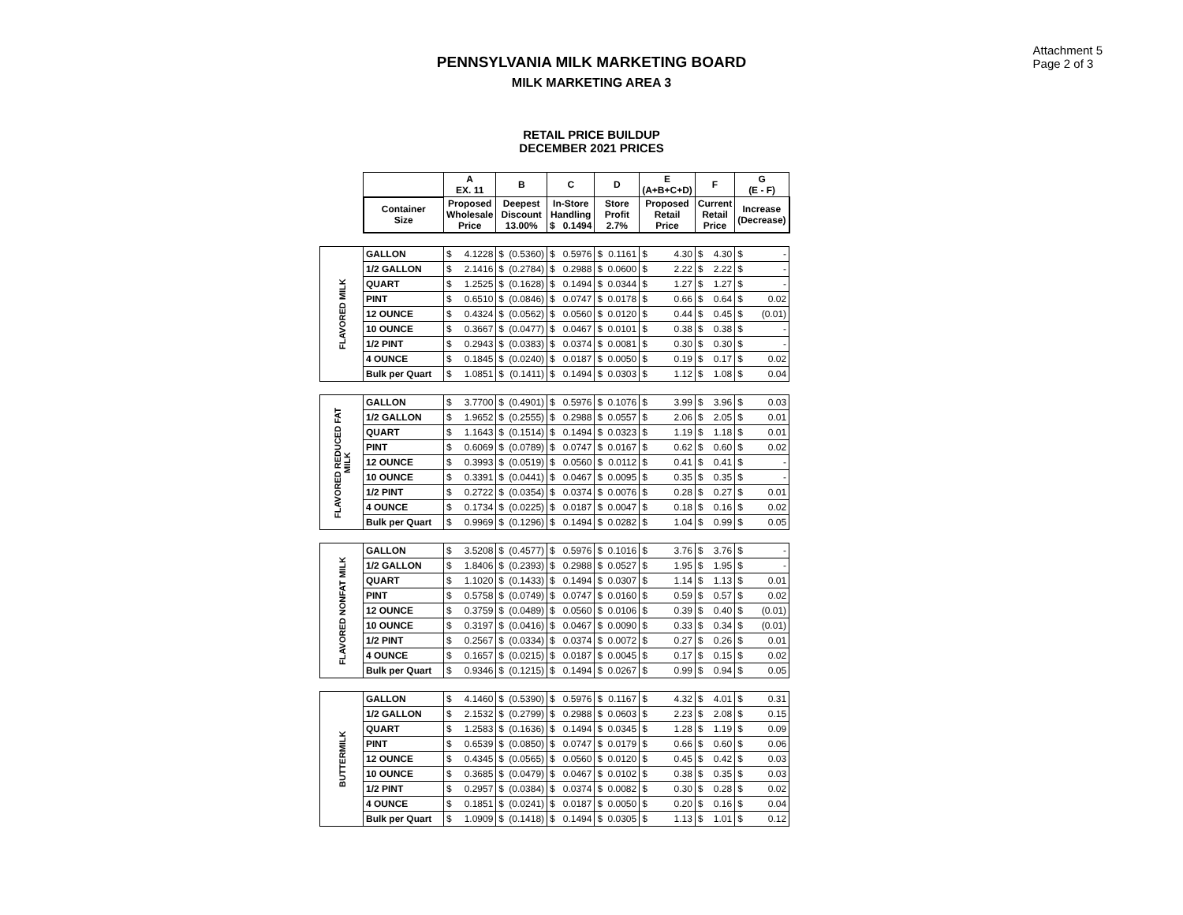Attachment 5
Page 2 of 3
PENNSYLVANIA MILK MARKETING BOARD
MILK MARKETING AREA 3
RETAIL PRICE BUILDUP
DECEMBER 2021 PRICES
| | | A EX. 11 | | B | | C | | D | | E (A+B+C+D) | | F | | G (E - F) | |
| --- | --- | --- | --- | --- | --- | --- | --- | --- | --- | --- | --- | --- | --- | --- | --- |
| | Container Size | Proposed Wholesale Price | | Deepest Discount 13.00% | | In-Store Handling $ 0.1494 | | Store Profit 2.7% | | Proposed Retail Price | | Current Retail Price | | Increase (Decrease) | |
| FLAVORED MILK | GALLON | $ | 4.1228 | $ | (0.5360) | $ | 0.5976 | $ | 0.1161 | $ | 4.30 | $ | 4.30 | $ | - |
| | 1/2 GALLON | $ | 2.1416 | $ | (0.2784) | $ | 0.2988 | $ | 0.0600 | $ | 2.22 | $ | 2.22 | $ | - |
| | QUART | $ | 1.2525 | $ | (0.1628) | $ | 0.1494 | $ | 0.0344 | $ | 1.27 | $ | 1.27 | $ | - |
| | PINT | $ | 0.6510 | $ | (0.0846) | $ | 0.0747 | $ | 0.0178 | $ | 0.66 | $ | 0.64 | $ | 0.02 |
| | 12 OUNCE | $ | 0.4324 | $ | (0.0562) | $ | 0.0560 | $ | 0.0120 | $ | 0.44 | $ | 0.45 | $ | (0.01) |
| | 10 OUNCE | $ | 0.3667 | $ | (0.0477) | $ | 0.0467 | $ | 0.0101 | $ | 0.38 | $ | 0.38 | $ | - |
| | 1/2 PINT | $ | 0.2943 | $ | (0.0383) | $ | 0.0374 | $ | 0.0081 | $ | 0.30 | $ | 0.30 | $ | - |
| | 4 OUNCE | $ | 0.1845 | $ | (0.0240) | $ | 0.0187 | $ | 0.0050 | $ | 0.19 | $ | 0.17 | $ | 0.02 |
| | Bulk per Quart | $ | 1.0851 | $ | (0.1411) | $ | 0.1494 | $ | 0.0303 | $ | 1.12 | $ | 1.08 | $ | 0.04 |
| FLAVORED REDUCED FAT MILK | GALLON | $ | 3.7700 | $ | (0.4901) | $ | 0.5976 | $ | 0.1076 | $ | 3.99 | $ | 3.96 | $ | 0.03 |
| | 1/2 GALLON | $ | 1.9652 | $ | (0.2555) | $ | 0.2988 | $ | 0.0557 | $ | 2.06 | $ | 2.05 | $ | 0.01 |
| | QUART | $ | 1.1643 | $ | (0.1514) | $ | 0.1494 | $ | 0.0323 | $ | 1.19 | $ | 1.18 | $ | 0.01 |
| | PINT | $ | 0.6069 | $ | (0.0789) | $ | 0.0747 | $ | 0.0167 | $ | 0.62 | $ | 0.60 | $ | 0.02 |
| | 12 OUNCE | $ | 0.3993 | $ | (0.0519) | $ | 0.0560 | $ | 0.0112 | $ | 0.41 | $ | 0.41 | $ | - |
| | 10 OUNCE | $ | 0.3391 | $ | (0.0441) | $ | 0.0467 | $ | 0.0095 | $ | 0.35 | $ | 0.35 | $ | - |
| | 1/2 PINT | $ | 0.2722 | $ | (0.0354) | $ | 0.0374 | $ | 0.0076 | $ | 0.28 | $ | 0.27 | $ | 0.01 |
| | 4 OUNCE | $ | 0.1734 | $ | (0.0225) | $ | 0.0187 | $ | 0.0047 | $ | 0.18 | $ | 0.16 | $ | 0.02 |
| | Bulk per Quart | $ | 0.9969 | $ | (0.1296) | $ | 0.1494 | $ | 0.0282 | $ | 1.04 | $ | 0.99 | $ | 0.05 |
| FLAVORED NONFAT MILK | GALLON | $ | 3.5208 | $ | (0.4577) | $ | 0.5976 | $ | 0.1016 | $ | 3.76 | $ | 3.76 | $ | - |
| | 1/2 GALLON | $ | 1.8406 | $ | (0.2393) | $ | 0.2988 | $ | 0.0527 | $ | 1.95 | $ | 1.95 | $ | - |
| | QUART | $ | 1.1020 | $ | (0.1433) | $ | 0.1494 | $ | 0.0307 | $ | 1.14 | $ | 1.13 | $ | 0.01 |
| | PINT | $ | 0.5758 | $ | (0.0749) | $ | 0.0747 | $ | 0.0160 | $ | 0.59 | $ | 0.57 | $ | 0.02 |
| | 12 OUNCE | $ | 0.3759 | $ | (0.0489) | $ | 0.0560 | $ | 0.0106 | $ | 0.39 | $ | 0.40 | $ | (0.01) |
| | 10 OUNCE | $ | 0.3197 | $ | (0.0416) | $ | 0.0467 | $ | 0.0090 | $ | 0.33 | $ | 0.34 | $ | (0.01) |
| | 1/2 PINT | $ | 0.2567 | $ | (0.0334) | $ | 0.0374 | $ | 0.0072 | $ | 0.27 | $ | 0.26 | $ | 0.01 |
| | 4 OUNCE | $ | 0.1657 | $ | (0.0215) | $ | 0.0187 | $ | 0.0045 | $ | 0.17 | $ | 0.15 | $ | 0.02 |
| | Bulk per Quart | $ | 0.9346 | $ | (0.1215) | $ | 0.1494 | $ | 0.0267 | $ | 0.99 | $ | 0.94 | $ | 0.05 |
| BUTTERMILK | GALLON | $ | 4.1460 | $ | (0.5390) | $ | 0.5976 | $ | 0.1167 | $ | 4.32 | $ | 4.01 | $ | 0.31 |
| | 1/2 GALLON | $ | 2.1532 | $ | (0.2799) | $ | 0.2988 | $ | 0.0603 | $ | 2.23 | $ | 2.08 | $ | 0.15 |
| | QUART | $ | 1.2583 | $ | (0.1636) | $ | 0.1494 | $ | 0.0345 | $ | 1.28 | $ | 1.19 | $ | 0.09 |
| | PINT | $ | 0.6539 | $ | (0.0850) | $ | 0.0747 | $ | 0.0179 | $ | 0.66 | $ | 0.60 | $ | 0.06 |
| | 12 OUNCE | $ | 0.4345 | $ | (0.0565) | $ | 0.0560 | $ | 0.0120 | $ | 0.45 | $ | 0.42 | $ | 0.03 |
| | 10 OUNCE | $ | 0.3685 | $ | (0.0479) | $ | 0.0467 | $ | 0.0102 | $ | 0.38 | $ | 0.35 | $ | 0.03 |
| | 1/2 PINT | $ | 0.2957 | $ | (0.0384) | $ | 0.0374 | $ | 0.0082 | $ | 0.30 | $ | 0.28 | $ | 0.02 |
| | 4 OUNCE | $ | 0.1851 | $ | (0.0241) | $ | 0.0187 | $ | 0.0050 | $ | 0.20 | $ | 0.16 | $ | 0.04 |
| | Bulk per Quart | $ | 1.0909 | $ | (0.1418) | $ | 0.1494 | $ | 0.0305 | $ | 1.13 | $ | 1.01 | $ | 0.12 |